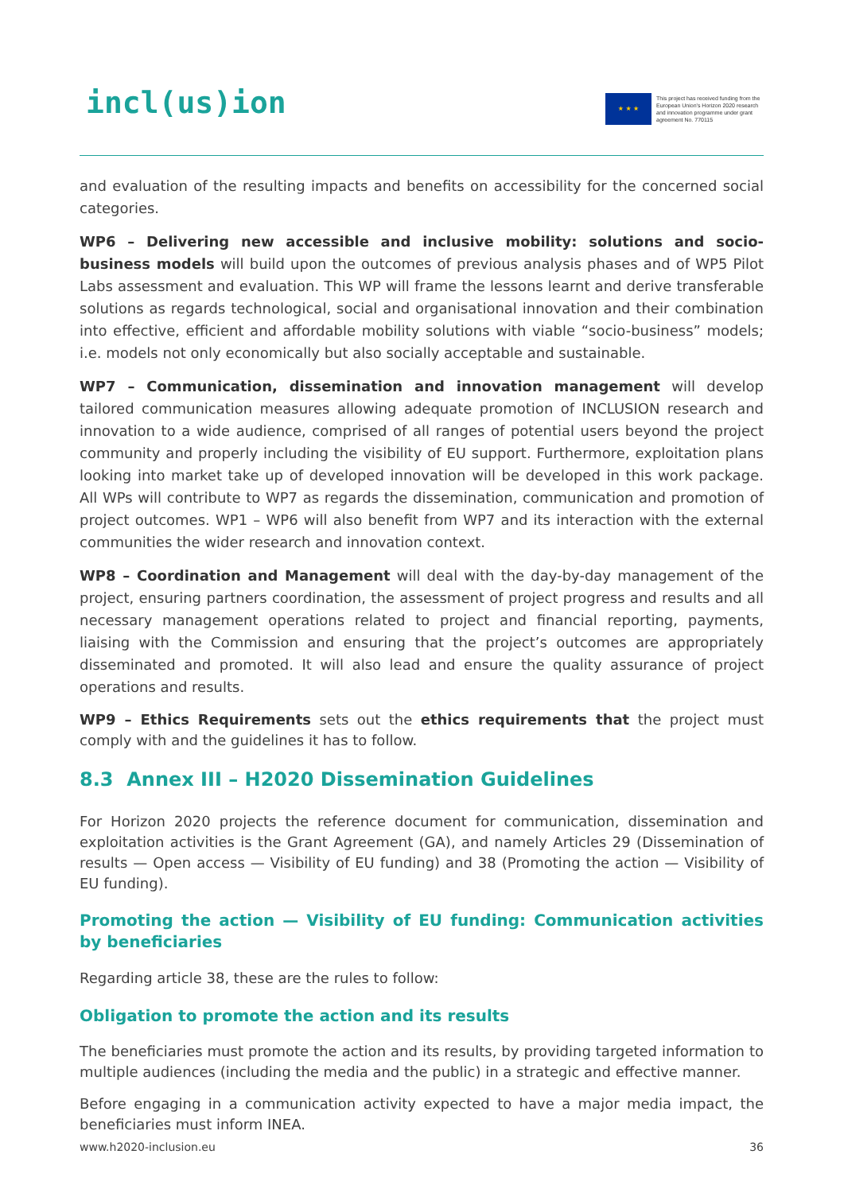incl(us)ion
★ ★ ★
This project has received funding from the European Union's Horizon 2020 research and innovation programme under grant agreement No. 770115
and evaluation of the resulting impacts and benefits on accessibility for the concerned social categories.
WP6 – Delivering new accessible and inclusive mobility: solutions and socio-business models will build upon the outcomes of previous analysis phases and of WP5 Pilot Labs assessment and evaluation. This WP will frame the lessons learnt and derive transferable solutions as regards technological, social and organisational innovation and their combination into effective, efficient and affordable mobility solutions with viable “socio-business” models; i.e. models not only economically but also socially acceptable and sustainable.
WP7 – Communication, dissemination and innovation management will develop tailored communication measures allowing adequate promotion of INCLUSION research and innovation to a wide audience, comprised of all ranges of potential users beyond the project community and properly including the visibility of EU support. Furthermore, exploitation plans looking into market take up of developed innovation will be developed in this work package. All WPs will contribute to WP7 as regards the dissemination, communication and promotion of project outcomes. WP1 – WP6 will also benefit from WP7 and its interaction with the external communities the wider research and innovation context.
WP8 – Coordination and Management will deal with the day-by-day management of the project, ensuring partners coordination, the assessment of project progress and results and all necessary management operations related to project and financial reporting, payments, liaising with the Commission and ensuring that the project’s outcomes are appropriately disseminated and promoted. It will also lead and ensure the quality assurance of project operations and results.
WP9 – Ethics Requirements sets out the ethics requirements that the project must comply with and the guidelines it has to follow.
8.3 Annex III – H2020 Dissemination Guidelines
For Horizon 2020 projects the reference document for communication, dissemination and exploitation activities is the Grant Agreement (GA), and namely Articles 29 (Dissemination of results — Open access — Visibility of EU funding) and 38 (Promoting the action — Visibility of EU funding).
Promoting the action — Visibility of EU funding: Communication activities by beneficiaries
Regarding article 38, these are the rules to follow:
Obligation to promote the action and its results
The beneficiaries must promote the action and its results, by providing targeted information to multiple audiences (including the media and the public) in a strategic and effective manner.
Before engaging in a communication activity expected to have a major media impact, the beneficiaries must inform INEA.
www.h2020-inclusion.eu 36